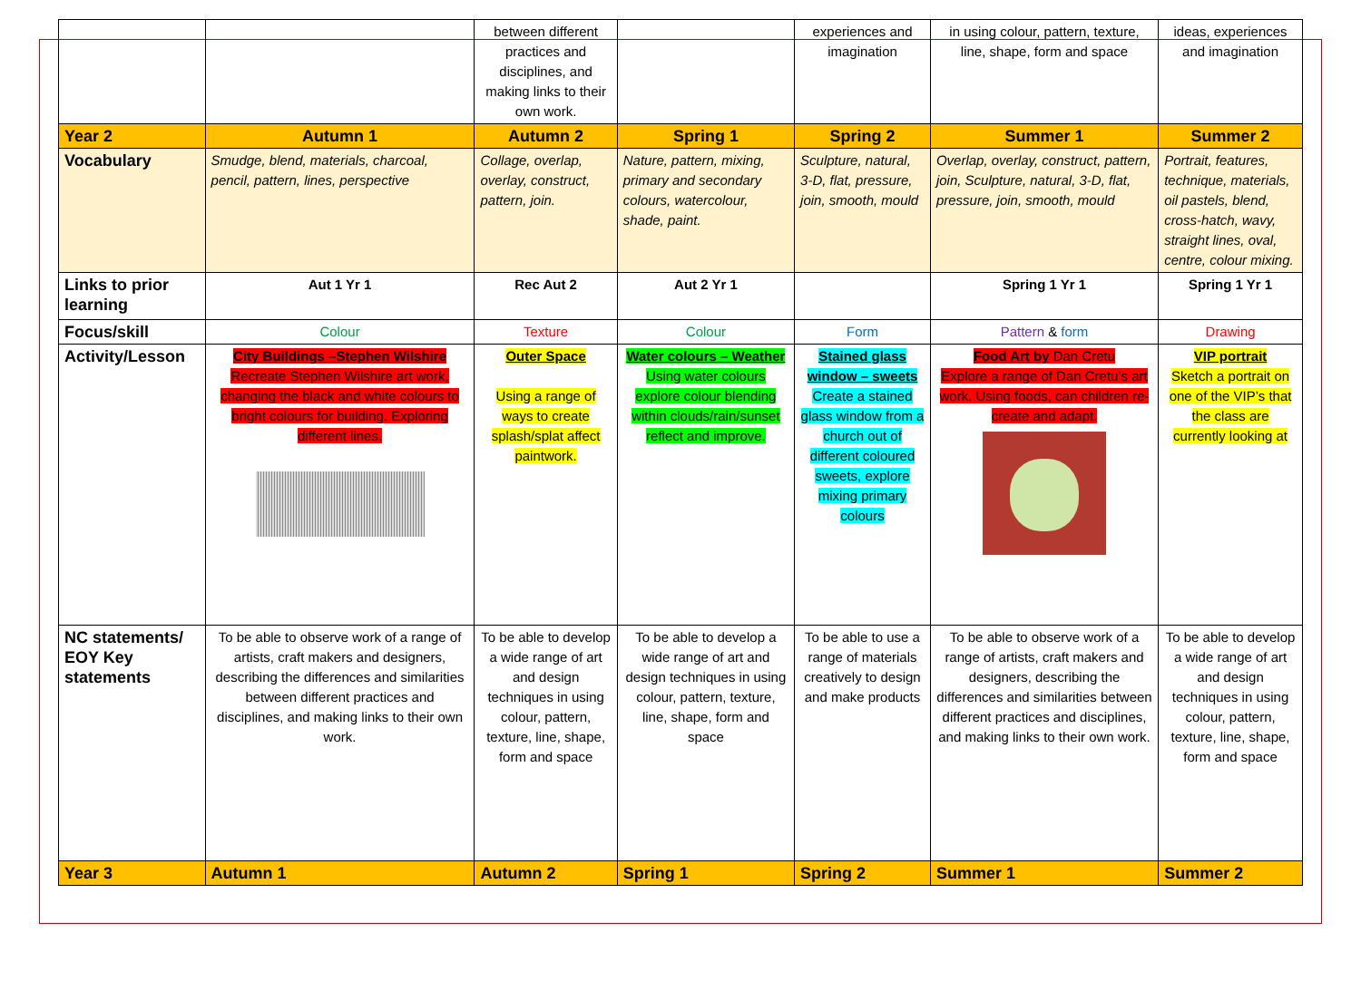| | | between different practices and disciplines, and making links to their own work. | | experiences and imagination | in using colour, pattern, texture, line, shape, form and space | ideas, experiences and imagination |
| Year 2 | Autumn 1 | Autumn 2 | Spring 1 | Spring 2 | Summer 1 | Summer 2 |
| Vocabulary | Smudge, blend, materials, charcoal, pencil, pattern, lines, perspective | Collage, overlap, overlay, construct, pattern, join. | Nature, pattern, mixing, primary and secondary colours, watercolour, shade, paint. | Sculpture, natural, 3-D, flat, pressure, join, smooth, mould | Overlap, overlay, construct, pattern, join, Sculpture, natural, 3-D, flat, pressure, join, smooth, mould | Portrait, features, technique, materials, oil pastels, blend, cross-hatch, wavy, straight lines, oval, centre, colour mixing. |
| Links to prior learning | Aut 1 Yr 1 | Rec Aut 2 | Aut 2 Yr 1 | | Spring 1 Yr 1 | Spring 1 Yr 1 |
| Focus/skill | Colour | Texture | Colour | Form | Pattern & form | Drawing |
| Activity/Lesson | City Buildings –Stephen Wilshire Recreate Stephen Wilshire art work, changing the black and white colours to bright colours for building. Exploring different lines. | Outer Space Using a range of ways to create splash/splat affect paintwork. | Water colours – Weather Using water colours explore colour blending within clouds/rain/sunset reflect and improve. | Stained glass window – sweets Create a stained glass window from a church out of different coloured sweets, explore mixing primary colours | Food Art by Dan Cretu Explore a range of Dan Cretu’s art work. Using foods, can children re-create and adapt. | VIP portrait Sketch a portrait on one of the VIP’s that the class are currently looking at |
| NC statements/ EOY Key statements | To be able to observe work of a range of artists, craft makers and designers, describing the differences and similarities between different practices and disciplines, and making links to their own work. | To be able to develop a wide range of art and design techniques in using colour, pattern, texture, line, shape, form and space | To be able to develop a wide range of art and design techniques in using colour, pattern, texture, line, shape, form and space | To be able to use a range of materials creatively to design and make products | To be able to observe work of a range of artists, craft makers and designers, describing the differences and similarities between different practices and disciplines, and making links to their own work. | To be able to develop a wide range of art and design techniques in using colour, pattern, texture, line, shape, form and space |
| Year 3 | Autumn 1 | Autumn 2 | Spring 1 | Spring 2 | Summer 1 | Summer 2 |